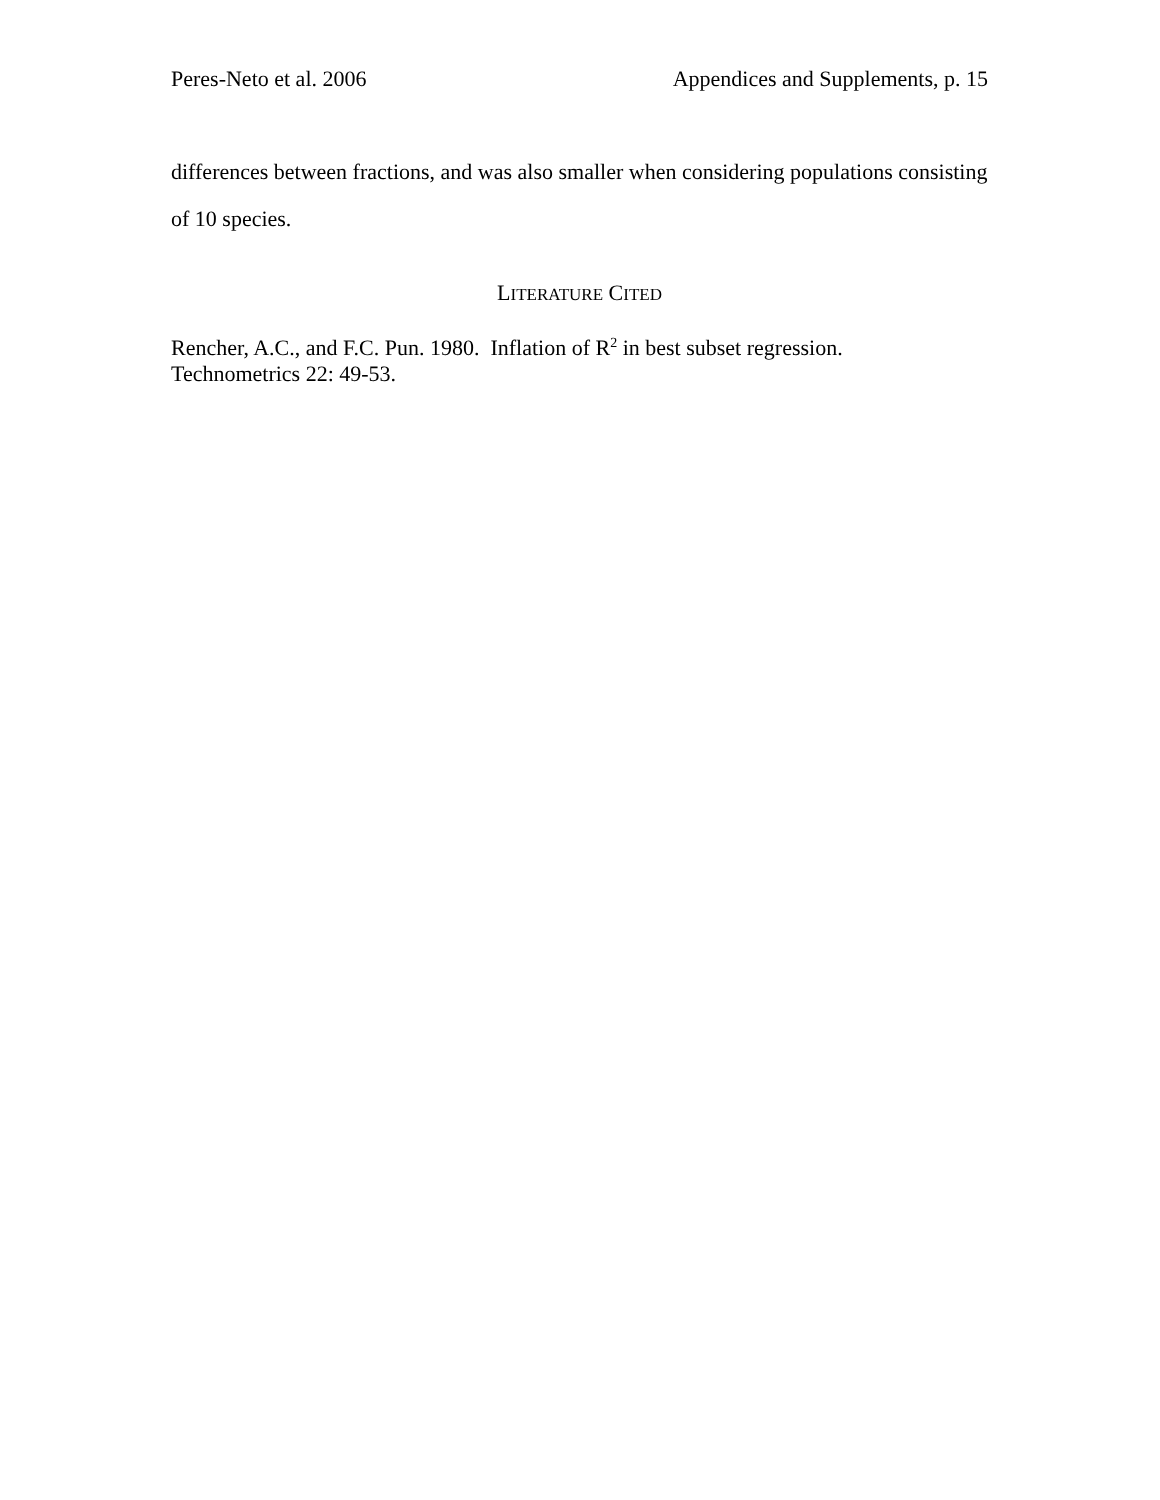Peres-Neto et al. 2006 Appendices and Supplements, p. 15
differences between fractions, and was also smaller when considering populations consisting of 10 species.
LITERATURE CITED
Rencher, A.C., and F.C. Pun. 1980. Inflation of R<sup>2</sup> in best subset regression.
Technometrics 22: 49-53.